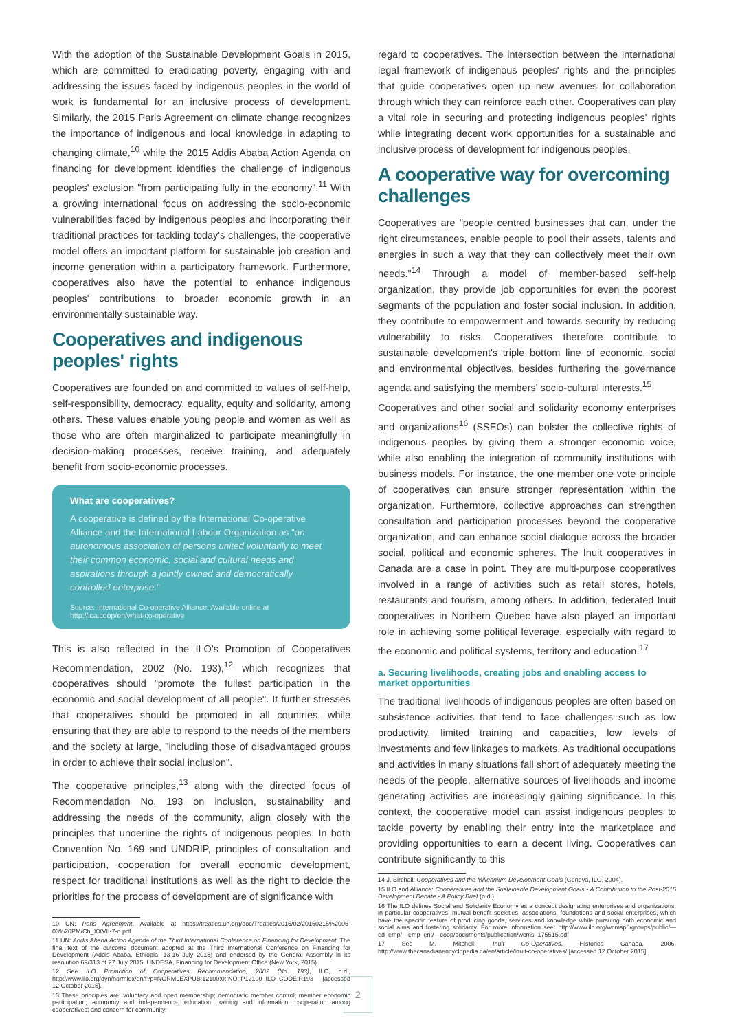With the adoption of the Sustainable Development Goals in 2015, which are committed to eradicating poverty, engaging with and addressing the issues faced by indigenous peoples in the world of work is fundamental for an inclusive process of development. Similarly, the 2015 Paris Agreement on climate change recognizes the importance of indigenous and local knowledge in adapting to changing climate,<sup>10</sup> while the 2015 Addis Ababa Action Agenda on financing for development identifies the challenge of indigenous peoples' exclusion "from participating fully in the economy".<sup>11</sup> With a growing international focus on addressing the socio-economic vulnerabilities faced by indigenous peoples and incorporating their traditional practices for tackling today's challenges, the cooperative model offers an important platform for sustainable job creation and income generation within a participatory framework. Furthermore, cooperatives also have the potential to enhance indigenous peoples' contributions to broader economic growth in an environmentally sustainable way.
Cooperatives and indigenous peoples' rights
Cooperatives are founded on and committed to values of self-help, self-responsibility, democracy, equality, equity and solidarity, among others. These values enable young people and women as well as those who are often marginalized to participate meaningfully in decision-making processes, receive training, and adequately benefit from socio-economic processes.
What are cooperatives?
A cooperative is defined by the International Co-operative Alliance and the International Labour Organization as "an autonomous association of persons united voluntarily to meet their common economic, social and cultural needs and aspirations through a jointly owned and democratically controlled enterprise."
Source: International Co-operative Alliance. Available online at http://ica.coop/en/what-co-operative
This is also reflected in the ILO's Promotion of Cooperatives Recommendation, 2002 (No. 193),<sup>12</sup> which recognizes that cooperatives should "promote the fullest participation in the economic and social development of all people". It further stresses that cooperatives should be promoted in all countries, while ensuring that they are able to respond to the needs of the members and the society at large, "including those of disadvantaged groups in order to achieve their social inclusion".
The cooperative principles,<sup>13</sup> along with the directed focus of Recommendation No. 193 on inclusion, sustainability and addressing the needs of the community, align closely with the principles that underline the rights of indigenous peoples. In both Convention No. 169 and UNDRIP, principles of consultation and participation, cooperation for overall economic development, respect for traditional institutions as well as the right to decide the priorities for the process of development are of significance with
10 UN: Paris Agreement. Available at https://treaties.un.org/doc/Treaties/2016/02/20160215%2006-03%20PM/Ch_XXVII-7-d.pdf
11 UN: Addis Ababa Action Agenda of the Third International Conference on Financing for Development, The final text of the outcome document adopted at the Third International Conference on Financing for Development (Addis Ababa, Ethiopia, 13-16 July 2015) and endorsed by the General Assembly in its resolution 69/313 of 27 July 2015, UNDESA, Financing for Development Office (New York, 2015).
12 See ILO Promotion of Cooperatives Recommendation, 2002 (No. 193), ILO, n.d., http://www.ilo.org/dyn/normlex/en/f?p=NORMLEXPUB:12100:0::NO::P12100_ILO_CODE:R193 [accessed 12 October 2015].
13 These principles are: voluntary and open membership; democratic member control; member economic participation; autonomy and independence; education, training and information; cooperation among cooperatives; and concern for community.
regard to cooperatives. The intersection between the international legal framework of indigenous peoples' rights and the principles that guide cooperatives open up new avenues for collaboration through which they can reinforce each other. Cooperatives can play a vital role in securing and protecting indigenous peoples' rights while integrating decent work opportunities for a sustainable and inclusive process of development for indigenous peoples.
A cooperative way for overcoming challenges
Cooperatives are "people centred businesses that can, under the right circumstances, enable people to pool their assets, talents and energies in such a way that they can collectively meet their own needs."<sup>14</sup> Through a model of member-based self-help organization, they provide job opportunities for even the poorest segments of the population and foster social inclusion. In addition, they contribute to empowerment and towards security by reducing vulnerability to risks. Cooperatives therefore contribute to sustainable development's triple bottom line of economic, social and environmental objectives, besides furthering the governance agenda and satisfying the members' socio-cultural interests.<sup>15</sup>
Cooperatives and other social and solidarity economy enterprises and organizations<sup>16</sup> (SSEOs) can bolster the collective rights of indigenous peoples by giving them a stronger economic voice, while also enabling the integration of community institutions with business models. For instance, the one member one vote principle of cooperatives can ensure stronger representation within the organization. Furthermore, collective approaches can strengthen consultation and participation processes beyond the cooperative organization, and can enhance social dialogue across the broader social, political and economic spheres. The Inuit cooperatives in Canada are a case in point. They are multi-purpose cooperatives involved in a range of activities such as retail stores, hotels, restaurants and tourism, among others. In addition, federated Inuit cooperatives in Northern Quebec have also played an important role in achieving some political leverage, especially with regard to the economic and political systems, territory and education.<sup>17</sup>
a. Securing livelihoods, creating jobs and enabling access to market opportunities
The traditional livelihoods of indigenous peoples are often based on subsistence activities that tend to face challenges such as low productivity, limited training and capacities, low levels of investments and few linkages to markets. As traditional occupations and activities in many situations fall short of adequately meeting the needs of the people, alternative sources of livelihoods and income generating activities are increasingly gaining significance. In this context, the cooperative model can assist indigenous peoples to tackle poverty by enabling their entry into the marketplace and providing opportunities to earn a decent living. Cooperatives can contribute significantly to this
14 J. Birchall: Cooperatives and the Millennium Development Goals (Geneva, ILO, 2004).
15 ILO and Alliance: Cooperatives and the Sustainable Development Goals - A Contribution to the Post-2015 Development Debate - A Policy Brief (n.d.).
16 The ILO defines Social and Solidarity Economy as a concept designating enterprises and organizations, in particular cooperatives, mutual benefit societies, associations, foundations and social enterprises, which have the specific feature of producing goods, services and knowledge while pursuing both economic and social aims and fostering solidarity. For more information see: http://www.ilo.org/wcmsp5/groups/public/---ed_emp/---emp_ent/---coop/documents/publication/wcms_175515.pdf
17 See M. Mitchell: Inuit Co-Operatives, Historica Canada, 2006, http://www.thecanadianencyclopedia.ca/en/article/inuit-co-operatives/ [accessed 12 October 2015].
2